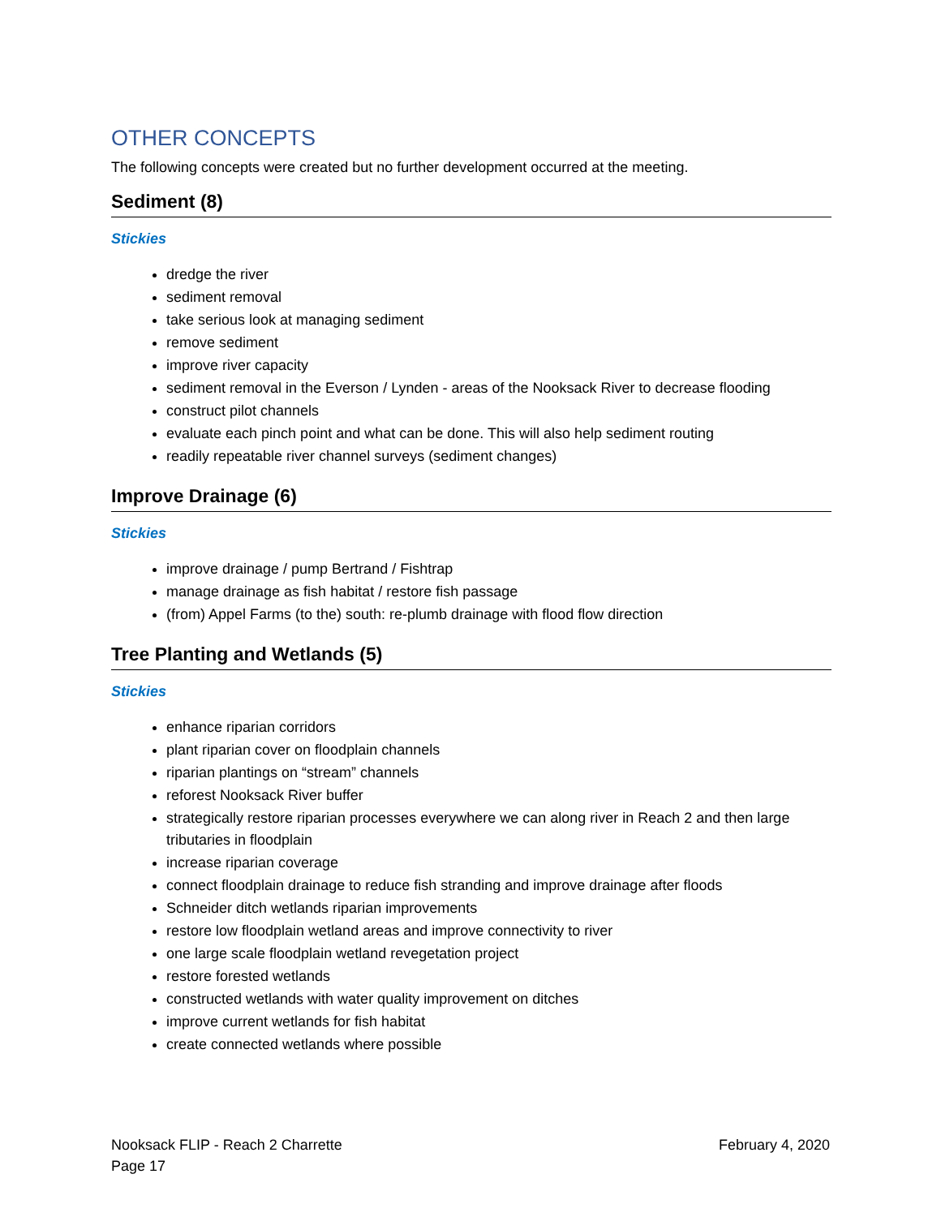OTHER CONCEPTS
The following concepts were created but no further development occurred at the meeting.
Sediment (8)
Stickies
dredge the river
sediment removal
take serious look at managing sediment
remove sediment
improve river capacity
sediment removal in the Everson / Lynden - areas of the Nooksack River to decrease flooding
construct pilot channels
evaluate each pinch point and what can be done. This will also help sediment routing
readily repeatable river channel surveys (sediment changes)
Improve Drainage (6)
Stickies
improve drainage / pump Bertrand / Fishtrap
manage drainage as fish habitat / restore fish passage
(from) Appel Farms (to the) south: re-plumb drainage with flood flow direction
Tree Planting and Wetlands (5)
Stickies
enhance riparian corridors
plant riparian cover on floodplain channels
riparian plantings on “stream” channels
reforest Nooksack River buffer
strategically restore riparian processes everywhere we can along river in Reach 2 and then large tributaries in floodplain
increase riparian coverage
connect floodplain drainage to reduce fish stranding and improve drainage after floods
Schneider ditch wetlands riparian improvements
restore low floodplain wetland areas and improve connectivity to river
one large scale floodplain wetland revegetation project
restore forested wetlands
constructed wetlands with water quality improvement on ditches
improve current wetlands for fish habitat
create connected wetlands where possible
Nooksack FLIP - Reach 2 Charrette February 4, 2020
Page 17